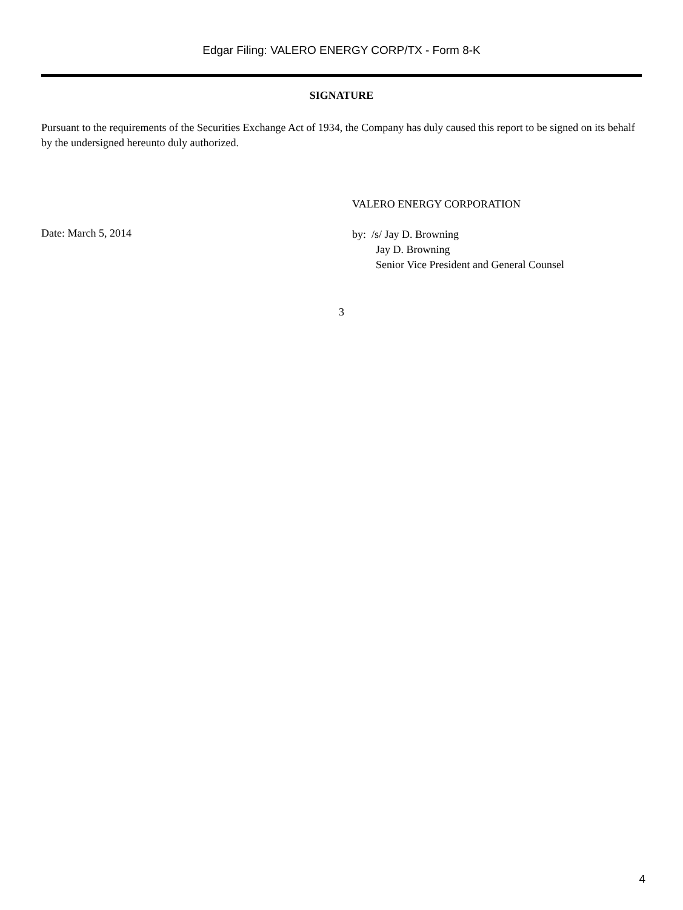Edgar Filing: VALERO ENERGY CORP/TX - Form 8-K
SIGNATURE
Pursuant to the requirements of the Securities Exchange Act of 1934, the Company has duly caused this report to be signed on its behalf by the undersigned hereunto duly authorized.
Date: March 5, 2014
VALERO ENERGY CORPORATION
by: /s/ Jay D. Browning
Jay D. Browning
Senior Vice President and General Counsel
3
4